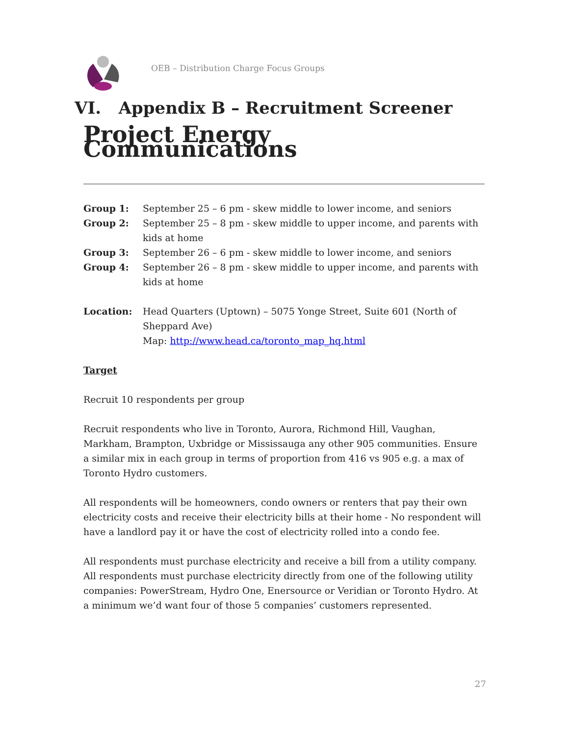OEB – Distribution Charge Focus Groups
VI. Appendix B – Recruitment Screener
Project Energy Communications
Group 1: September 25 – 6 pm - skew middle to lower income, and seniors
Group 2: September 25 – 8 pm - skew middle to upper income, and parents with kids at home
Group 3: September 26 – 6 pm - skew middle to lower income, and seniors
Group 4: September 26 – 8 pm - skew middle to upper income, and parents with kids at home
Location: Head Quarters (Uptown) – 5075 Yonge Street, Suite 601 (North of Sheppard Ave)
Map: http://www.head.ca/toronto_map_hq.html
Target
Recruit 10 respondents per group
Recruit respondents who live in Toronto, Aurora, Richmond Hill, Vaughan, Markham, Brampton, Uxbridge or Mississauga any other 905 communities. Ensure a similar mix in each group in terms of proportion from 416 vs 905 e.g. a max of Toronto Hydro customers.
All respondents will be homeowners, condo owners or renters that pay their own electricity costs and receive their electricity bills at their home - No respondent will have a landlord pay it or have the cost of electricity rolled into a condo fee.
All respondents must purchase electricity and receive a bill from a utility company. All respondents must purchase electricity directly from one of the following utility companies: PowerStream, Hydro One, Enersource or Veridian or Toronto Hydro. At a minimum we’d want four of those 5 companies’ customers represented.
27